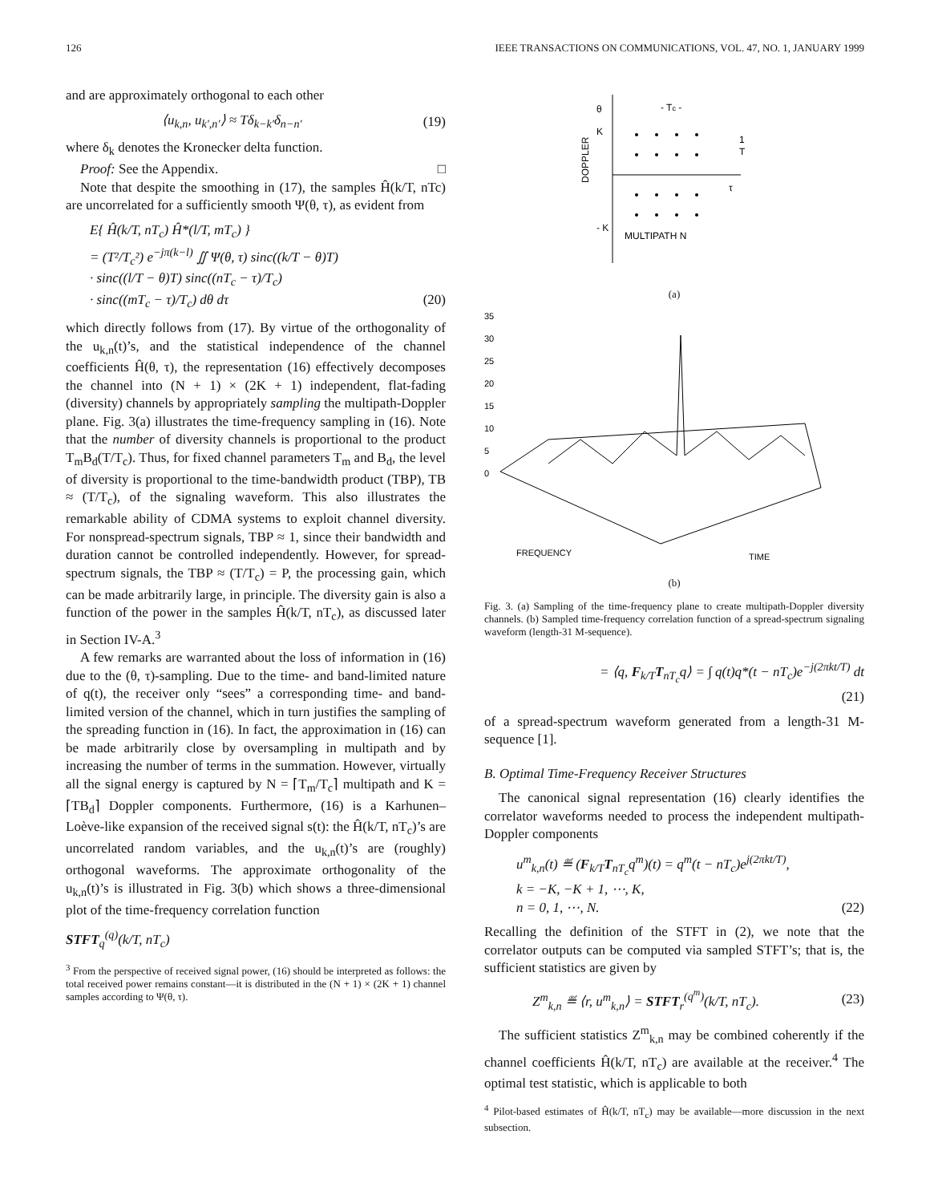126 IEEE TRANSACTIONS ON COMMUNICATIONS, VOL. 47, NO. 1, JANUARY 1999
and are approximately orthogonal to each other
⟨u<sub>k,n</sub>, u<sub>k′,n′</sub>⟩ ≈ Tδ<sub>k−k′</sub>δ<sub>n−n′</sub> (19)
where δ<sub>k</sub> denotes the Kronecker delta function.
Proof: See the Appendix. □
Note that despite the smoothing in (17), the samples Ĥ(k/T, nTc) are uncorrelated for a sufficiently smooth Ψ(θ, τ), as evident from
E{ Ĥ(k/T, nT<sub>c</sub>) Ĥ*(l/T, mT<sub>c</sub>) }
= (T²/T<sub>c</sub>²) e<sup>−jπ(k−l)</sup> ∬ Ψ(θ, τ) sinc((k/T − θ)T)
· sinc((l/T − θ)T) sinc((nT<sub>c</sub> − τ)/T<sub>c</sub>)
· sinc((mT<sub>c</sub> − τ)/T<sub>c</sub>) dθ dτ (20)
which directly follows from (17). By virtue of the orthogonality of the u<sub>k,n</sub>(t)’s, and the statistical independence of the channel coefficients Ĥ(θ, τ), the representation (16) effectively decomposes the channel into (N + 1) × (2K + 1) independent, flat-fading (diversity) channels by appropriately sampling the multipath-Doppler plane. Fig. 3(a) illustrates the time-frequency sampling in (16). Note that the number of diversity channels is proportional to the product T<sub>m</sub>B<sub>d</sub>(T/T<sub>c</sub>). Thus, for fixed channel parameters T<sub>m</sub> and B<sub>d</sub>, the level of diversity is proportional to the time-bandwidth product (TBP), TB ≈ (T/T<sub>c</sub>), of the signaling waveform. This also illustrates the remarkable ability of CDMA systems to exploit channel diversity. For nonspread-spectrum signals, TBP ≈ 1, since their bandwidth and duration cannot be controlled independently. However, for spread-spectrum signals, the TBP ≈ (T/T<sub>c</sub>) = P, the processing gain, which can be made arbitrarily large, in principle. The diversity gain is also a function of the power in the samples Ĥ(k/T, nT<sub>c</sub>), as discussed later in Section IV-A.<sup>3</sup>
A few remarks are warranted about the loss of information in (16) due to the (θ, τ)-sampling. Due to the time- and band-limited nature of q(t), the receiver only “sees” a corresponding time- and band-limited version of the channel, which in turn justifies the sampling of the spreading function in (16). In fact, the approximation in (16) can be made arbitrarily close by oversampling in multipath and by increasing the number of terms in the summation. However, virtually all the signal energy is captured by N = ⌈T<sub>m</sub>/T<sub>c</sub>⌉ multipath and K = ⌈TB<sub>d</sub>⌉ Doppler components. Furthermore, (16) is a Karhunen–Loève-like expansion of the received signal s(t): the Ĥ(k/T, nT<sub>c</sub>)’s are uncorrelated random variables, and the u<sub>k,n</sub>(t)’s are (roughly) orthogonal waveforms. The approximate orthogonality of the u<sub>k,n</sub>(t)’s is illustrated in Fig. 3(b) which shows a three-dimensional plot of the time-frequency correlation function
STFT<sub>q</sub><sup>(q)</sup>(k/T, nT<sub>c</sub>)
<sup>3</sup> From the perspective of received signal power, (16) should be interpreted as follows: the total received power remains constant—it is distributed in the (N + 1) × (2K + 1) channel samples according to Ψ(θ, τ).
θ
K
DOPPLER
- K
- Tc -
1
T
τ
MULTIPATH N
(a)
35
30
25
20
15
10
5
0
FREQUENCY
TIME
(b)
Fig. 3. (a) Sampling of the time-frequency plane to create multipath-Doppler diversity channels. (b) Sampled time-frequency correlation function of a spread-spectrum signaling waveform (length-31 M-sequence).
= ⟨q, F<sub>k/T</sub>T<sub>nT<sub>c</sub></sub>q⟩ = ∫ q(t)q*(t − nT<sub>c</sub>)e<sup>−j(2πkt/T)</sup> dt
(21)
of a spread-spectrum waveform generated from a length-31 M-sequence [1].
B. Optimal Time-Frequency Receiver Structures
The canonical signal representation (16) clearly identifies the correlator waveforms needed to process the independent multipath-Doppler components
u<sup>m</sup><sub>k,n</sub>(t) ≝ (F<sub>k/T</sub>T<sub>nT<sub>c</sub></sub>q<sup>m</sup>)(t) = q<sup>m</sup>(t − nT<sub>c</sub>)e<sup>j(2πkt/T)</sup>,
k = −K, −K + 1, ⋯, K,
n = 0, 1, ⋯, N. (22)
Recalling the definition of the STFT in (2), we note that the correlator outputs can be computed via sampled STFT’s; that is, the sufficient statistics are given by
Z<sup>m</sup><sub>k,n</sub> ≝ ⟨r, u<sup>m</sup><sub>k,n</sub>⟩ = STFT<sub>r</sub><sup>(q<sup>m</sup>)</sup>(k/T, nT<sub>c</sub>). (23)
The sufficient statistics Z<sup>m</sup><sub>k,n</sub> may be combined coherently if the channel coefficients Ĥ(k/T, nT<sub>c</sub>) are available at the receiver.<sup>4</sup> The optimal test statistic, which is applicable to both
<sup>4</sup> Pilot-based estimates of Ĥ(k/T, nT<sub>c</sub>) may be available—more discussion in the next subsection.